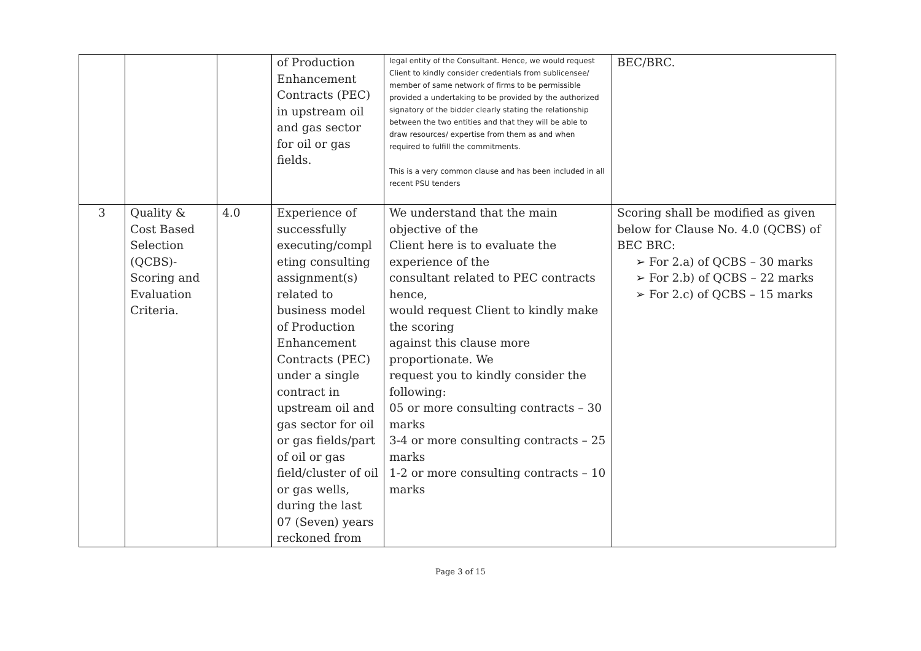| | | | of Production Enhancement Contracts (PEC) in upstream oil and gas sector for oil or gas fields. | legal entity of the Consultant. Hence, we would request Client to kindly consider credentials from sublicensee/ member of same network of firms to be permissible provided a undertaking to be provided by the authorized signatory of the bidder clearly stating the relationship between the two entities and that they will be able to draw resources/ expertise from them as and when required to fulfill the commitments. This is a very common clause and has been included in all recent PSU tenders | BEC/BRC. |
| 3 | Quality & Cost Based Selection (QCBS)- Scoring and Evaluation Criteria. | 4.0 | Experience of successfully executing/compl eting consulting assignment(s) related to business model of Production Enhancement Contracts (PEC) under a single contract in upstream oil and gas sector for oil or gas fields/part of oil or gas field/cluster of oil or gas wells, during the last 07 (Seven) years reckoned from | We understand that the main objective of the Client here is to evaluate the experience of the consultant related to PEC contracts hence, would request Client to kindly make the scoring against this clause more proportionate. We request you to kindly consider the following: 05 or more consulting contracts – 30 marks 3-4 or more consulting contracts – 25 marks 1-2 or more consulting contracts – 10 marks | Scoring shall be modified as given below for Clause No. 4.0 (QCBS) of BEC BRC: ➢ For 2.a) of QCBS – 30 marks ➢ For 2.b) of QCBS – 22 marks ➢ For 2.c) of QCBS – 15 marks |
Page 3 of 15